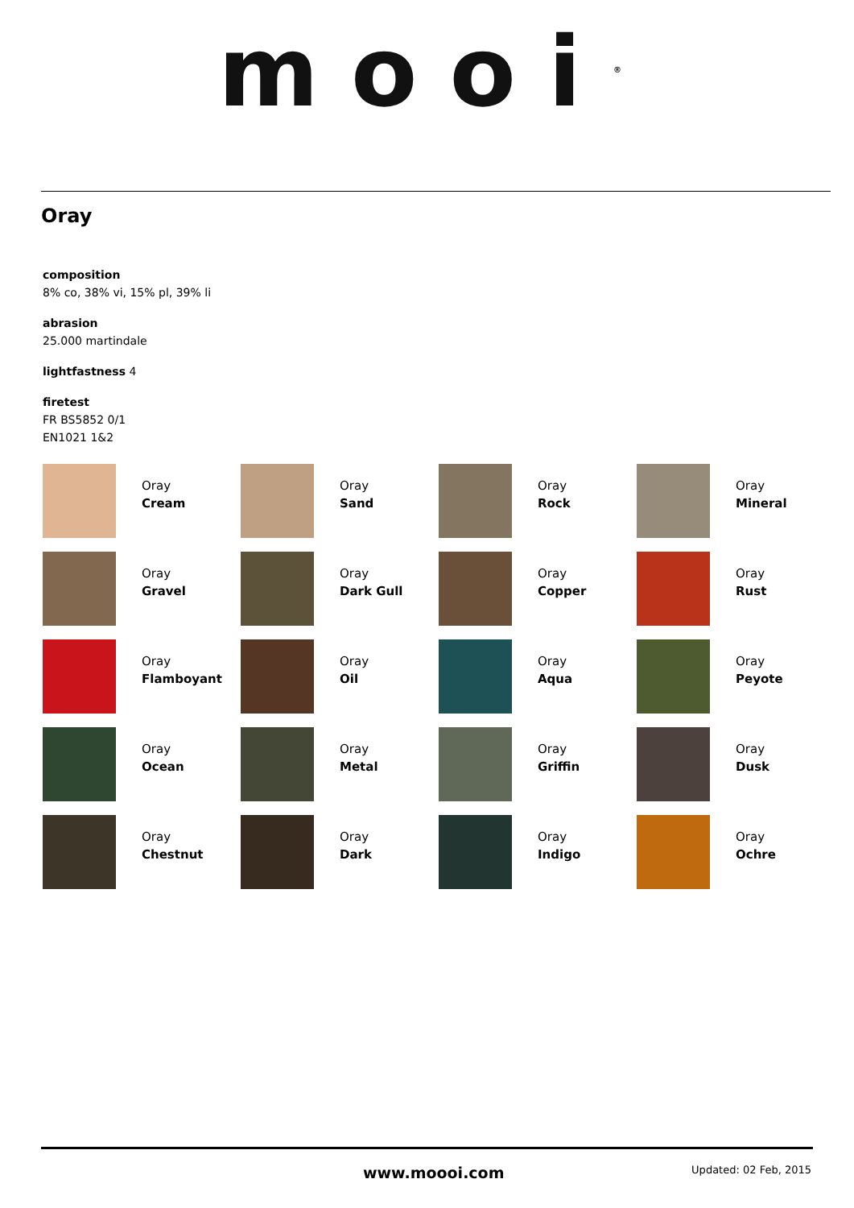mooi<sup>®</sup>
Oray
composition
8% co, 38% vi, 15% pl, 39% li
abrasion
25.000 martindale
lightfastness 4
firetest
FR BS5852 0/1
EN1021 1&2
Oray
Cream
Oray
Sand
Oray
Rock
Oray
Mineral
Oray
Gravel
Oray
Dark Gull
Oray
Copper
Oray
Rust
Oray
Flamboyant
Oray
Oil
Oray
Aqua
Oray
Peyote
Oray
Ocean
Oray
Metal
Oray
Griffin
Oray
Dusk
Oray
Chestnut
Oray
Dark
Oray
Indigo
Oray
Ochre
www.moooi.com Updated: 02 Feb, 2015